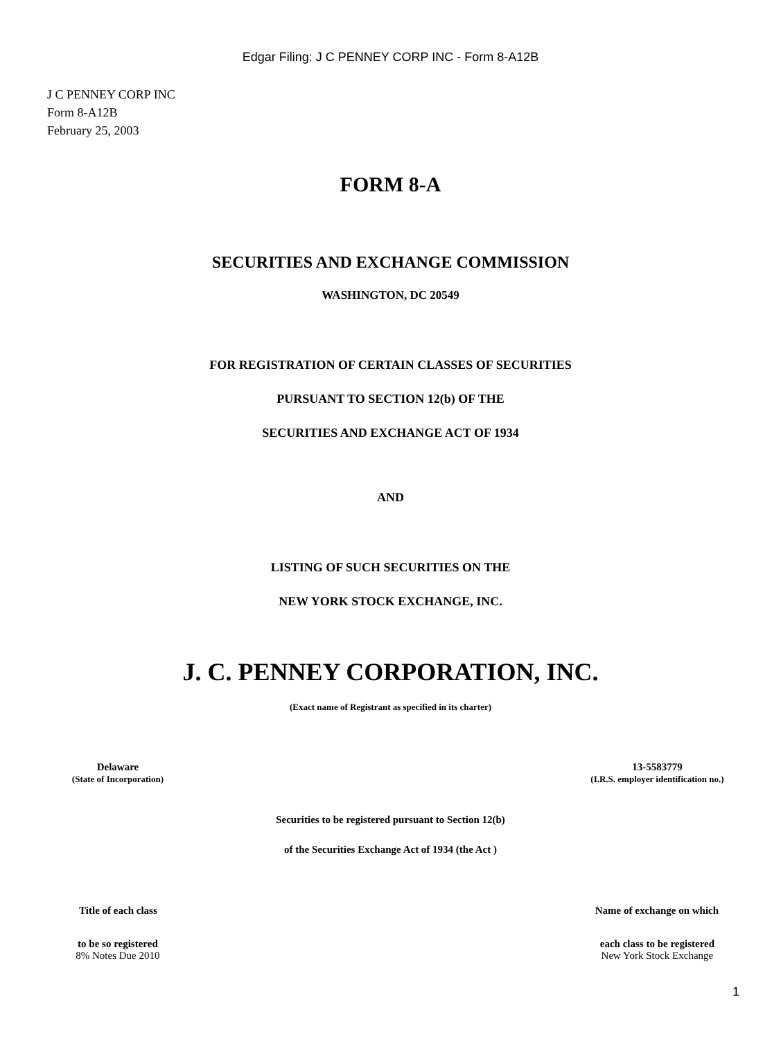Edgar Filing: J C PENNEY CORP INC - Form 8-A12B
J C PENNEY CORP INC
Form 8-A12B
February 25, 2003
FORM 8-A
SECURITIES AND EXCHANGE COMMISSION
WASHINGTON, DC 20549
FOR REGISTRATION OF CERTAIN CLASSES OF SECURITIES
PURSUANT TO SECTION 12(b) OF THE
SECURITIES AND EXCHANGE ACT OF 1934
AND
LISTING OF SUCH SECURITIES ON THE
NEW YORK STOCK EXCHANGE, INC.
J. C. PENNEY CORPORATION, INC.
(Exact name of Registrant as specified in its charter)
| Delaware (State of Incorporation) | 13-5583779 (I.R.S. employer identification no.) |
Securities to be registered pursuant to Section 12(b)
of the Securities Exchange Act of 1934 (the Act )
| Title of each class | Name of exchange on which |
| --- | --- |
| to be so registered | each class to be registered |
| 8% Notes Due 2010 | New York Stock Exchange |
1